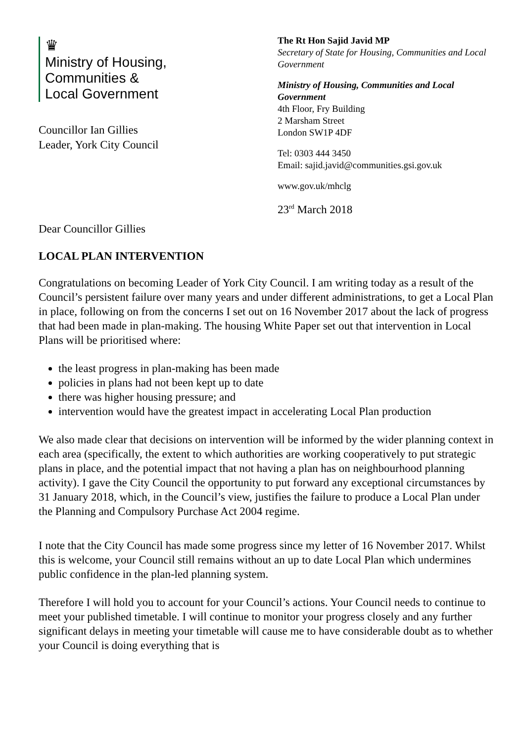♛
Ministry of Housing,
Communities &
Local Government
Councillor Ian Gillies
Leader, York City Council
The Rt Hon Sajid Javid MP
Secretary of State for Housing, Communities and Local Government
Ministry of Housing, Communities and Local Government
4th Floor, Fry Building
2 Marsham Street
London SW1P 4DF
Tel: 0303 444 3450
Email: sajid.javid@communities.gsi.gov.uk
www.gov.uk/mhclg
23<sup>rd</sup> March 2018
Dear Councillor Gillies
LOCAL PLAN INTERVENTION
Congratulations on becoming Leader of York City Council. I am writing today as a result of the Council’s persistent failure over many years and under different administrations, to get a Local Plan in place, following on from the concerns I set out on 16 November 2017 about the lack of progress that had been made in plan-making. The housing White Paper set out that intervention in Local Plans will be prioritised where:
the least progress in plan-making has been made
policies in plans had not been kept up to date
there was higher housing pressure; and
intervention would have the greatest impact in accelerating Local Plan production
We also made clear that decisions on intervention will be informed by the wider planning context in each area (specifically, the extent to which authorities are working cooperatively to put strategic plans in place, and the potential impact that not having a plan has on neighbourhood planning activity). I gave the City Council the opportunity to put forward any exceptional circumstances by 31 January 2018, which, in the Council’s view, justifies the failure to produce a Local Plan under the Planning and Compulsory Purchase Act 2004 regime.
I note that the City Council has made some progress since my letter of 16 November 2017. Whilst this is welcome, your Council still remains without an up to date Local Plan which undermines public confidence in the plan-led planning system.
Therefore I will hold you to account for your Council’s actions. Your Council needs to continue to meet your published timetable. I will continue to monitor your progress closely and any further significant delays in meeting your timetable will cause me to have considerable doubt as to whether your Council is doing everything that is